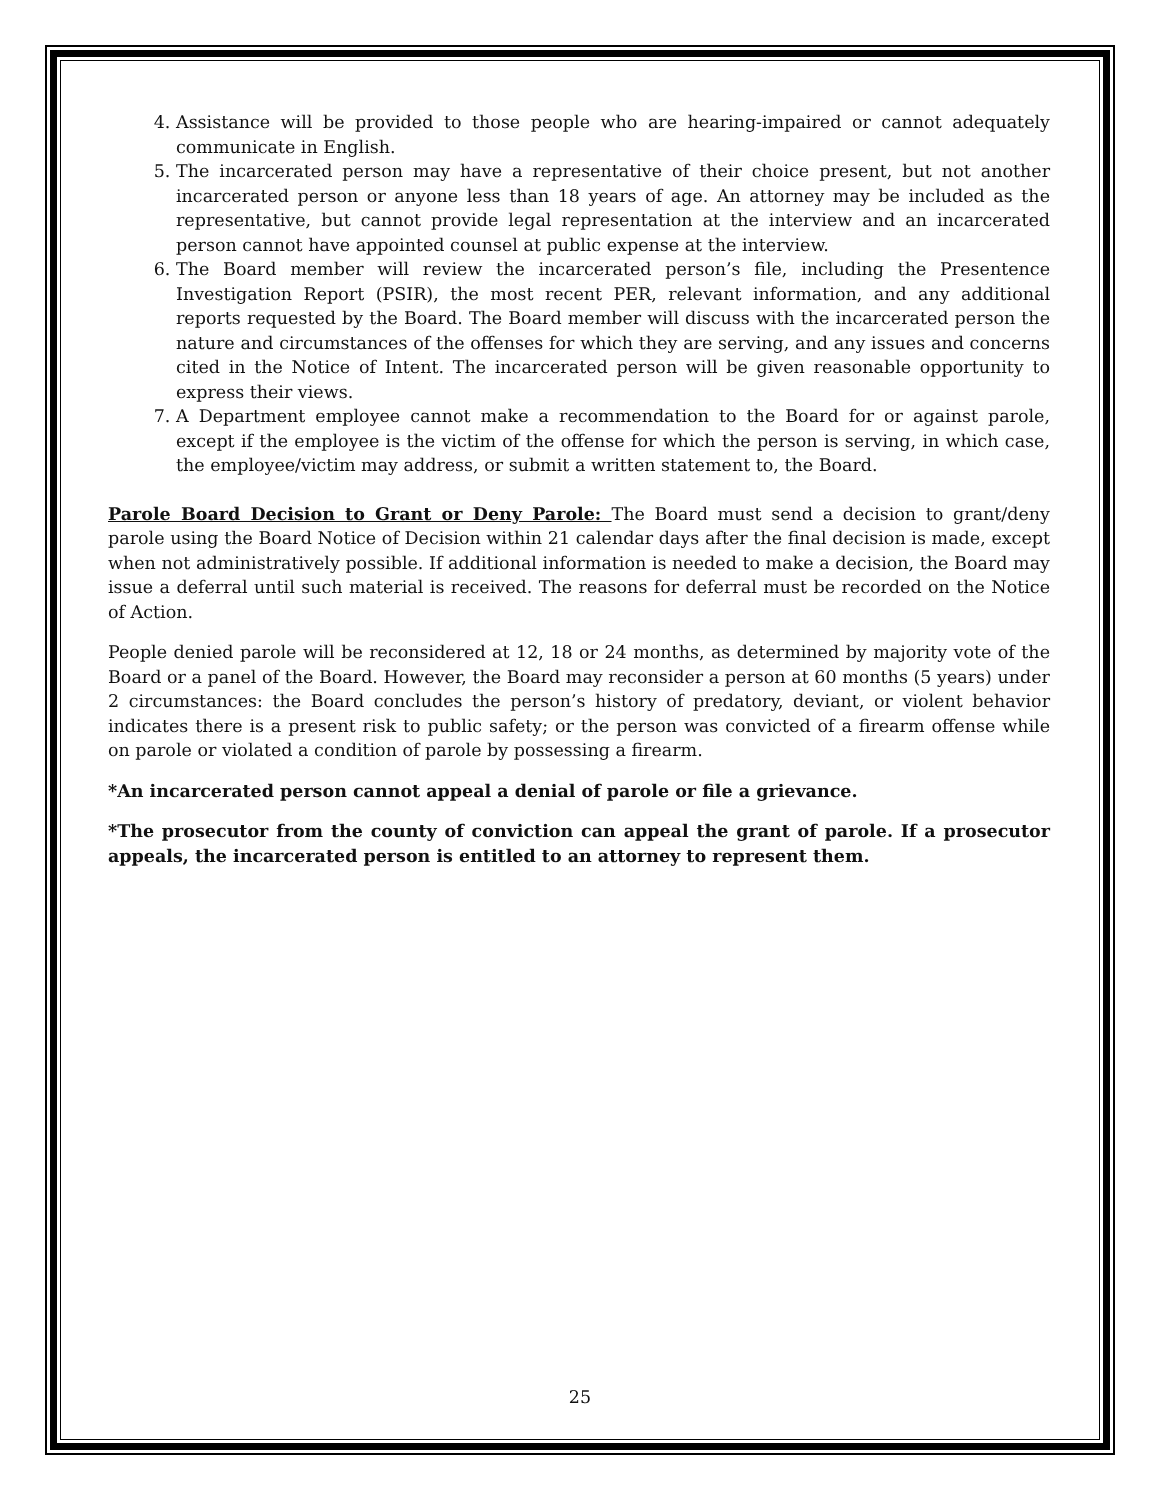4. Assistance will be provided to those people who are hearing-impaired or cannot adequately communicate in English.
5. The incarcerated person may have a representative of their choice present, but not another incarcerated person or anyone less than 18 years of age. An attorney may be included as the representative, but cannot provide legal representation at the interview and an incarcerated person cannot have appointed counsel at public expense at the interview.
6. The Board member will review the incarcerated person’s file, including the Presentence Investigation Report (PSIR), the most recent PER, relevant information, and any additional reports requested by the Board. The Board member will discuss with the incarcerated person the nature and circumstances of the offenses for which they are serving, and any issues and concerns cited in the Notice of Intent. The incarcerated person will be given reasonable opportunity to express their views.
7. A Department employee cannot make a recommendation to the Board for or against parole, except if the employee is the victim of the offense for which the person is serving, in which case, the employee/victim may address, or submit a written statement to, the Board.
Parole Board Decision to Grant or Deny Parole: The Board must send a decision to grant/deny parole using the Board Notice of Decision within 21 calendar days after the final decision is made, except when not administratively possible. If additional information is needed to make a decision, the Board may issue a deferral until such material is received. The reasons for deferral must be recorded on the Notice of Action.
People denied parole will be reconsidered at 12, 18 or 24 months, as determined by majority vote of the Board or a panel of the Board. However, the Board may reconsider a person at 60 months (5 years) under 2 circumstances: the Board concludes the person’s history of predatory, deviant, or violent behavior indicates there is a present risk to public safety; or the person was convicted of a firearm offense while on parole or violated a condition of parole by possessing a firearm.
*An incarcerated person cannot appeal a denial of parole or file a grievance.
*The prosecutor from the county of conviction can appeal the grant of parole. If a prosecutor appeals, the incarcerated person is entitled to an attorney to represent them.
25